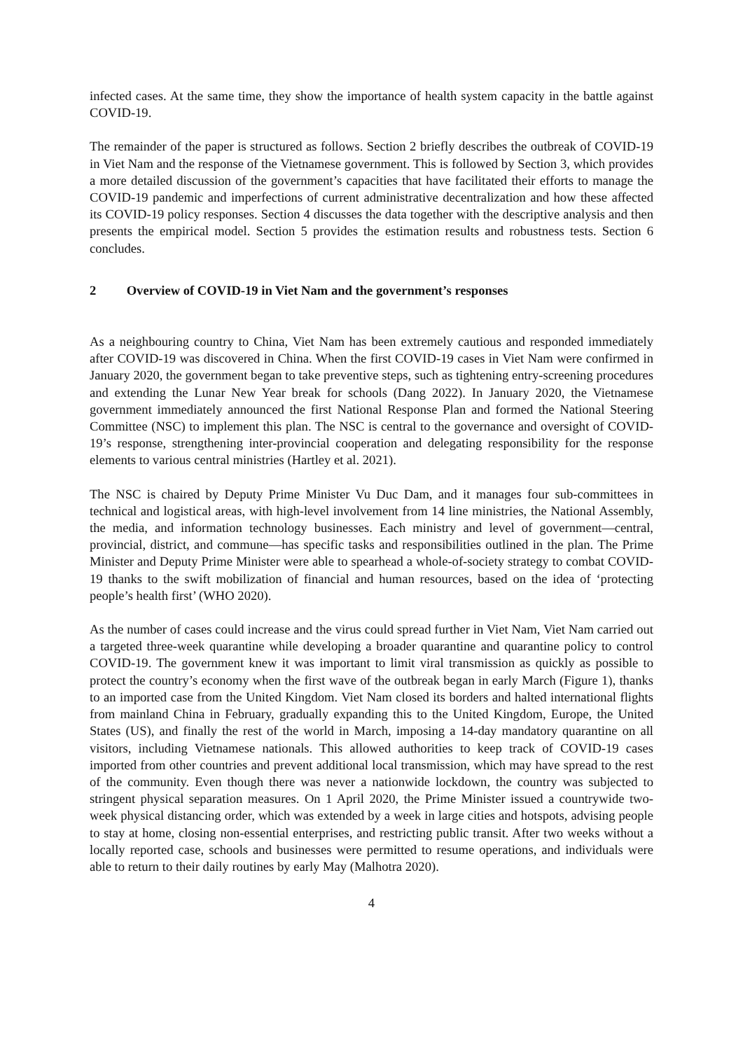infected cases. At the same time, they show the importance of health system capacity in the battle against COVID-19.
The remainder of the paper is structured as follows. Section 2 briefly describes the outbreak of COVID-19 in Viet Nam and the response of the Vietnamese government. This is followed by Section 3, which provides a more detailed discussion of the government’s capacities that have facilitated their efforts to manage the COVID-19 pandemic and imperfections of current administrative decentralization and how these affected its COVID-19 policy responses. Section 4 discusses the data together with the descriptive analysis and then presents the empirical model. Section 5 provides the estimation results and robustness tests. Section 6 concludes.
2 Overview of COVID-19 in Viet Nam and the government’s responses
As a neighbouring country to China, Viet Nam has been extremely cautious and responded immediately after COVID-19 was discovered in China. When the first COVID-19 cases in Viet Nam were confirmed in January 2020, the government began to take preventive steps, such as tightening entry-screening procedures and extending the Lunar New Year break for schools (Dang 2022). In January 2020, the Vietnamese government immediately announced the first National Response Plan and formed the National Steering Committee (NSC) to implement this plan. The NSC is central to the governance and oversight of COVID-19’s response, strengthening inter-provincial cooperation and delegating responsibility for the response elements to various central ministries (Hartley et al. 2021).
The NSC is chaired by Deputy Prime Minister Vu Duc Dam, and it manages four sub-committees in technical and logistical areas, with high-level involvement from 14 line ministries, the National Assembly, the media, and information technology businesses. Each ministry and level of government—central, provincial, district, and commune—has specific tasks and responsibilities outlined in the plan. The Prime Minister and Deputy Prime Minister were able to spearhead a whole-of-society strategy to combat COVID-19 thanks to the swift mobilization of financial and human resources, based on the idea of ‘protecting people’s health first’ (WHO 2020).
As the number of cases could increase and the virus could spread further in Viet Nam, Viet Nam carried out a targeted three-week quarantine while developing a broader quarantine and quarantine policy to control COVID-19. The government knew it was important to limit viral transmission as quickly as possible to protect the country’s economy when the first wave of the outbreak began in early March (Figure 1), thanks to an imported case from the United Kingdom. Viet Nam closed its borders and halted international flights from mainland China in February, gradually expanding this to the United Kingdom, Europe, the United States (US), and finally the rest of the world in March, imposing a 14-day mandatory quarantine on all visitors, including Vietnamese nationals. This allowed authorities to keep track of COVID-19 cases imported from other countries and prevent additional local transmission, which may have spread to the rest of the community. Even though there was never a nationwide lockdown, the country was subjected to stringent physical separation measures. On 1 April 2020, the Prime Minister issued a countrywide two-week physical distancing order, which was extended by a week in large cities and hotspots, advising people to stay at home, closing non-essential enterprises, and restricting public transit. After two weeks without a locally reported case, schools and businesses were permitted to resume operations, and individuals were able to return to their daily routines by early May (Malhotra 2020).
4